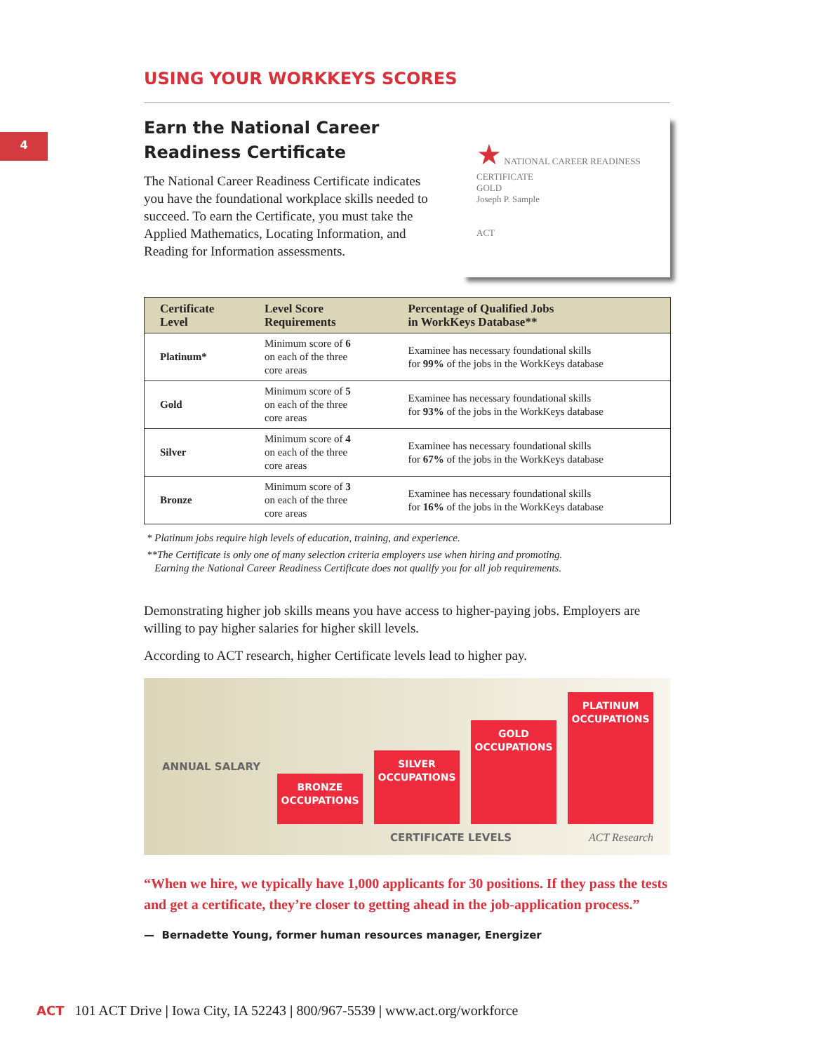4
USING YOUR WORKKEYS SCORES
Earn the National Career
Readiness Certificate
The National Career Readiness Certificate indicates you have the foundational workplace skills needed to succeed. To earn the Certificate, you must take the Applied Mathematics, Locating Information, and Reading for Information assessments.
★ NATIONAL CAREER READINESS CERTIFICATE
GOLD
Joseph P. Sample
ACT
| Certificate Level | Level Score Requirements | Percentage of Qualified Jobs in WorkKeys Database** |
| --- | --- | --- |
| Platinum* | Minimum score of 6 on each of the three core areas | Examinee has necessary foundational skills for 99% of the jobs in the WorkKeys database |
| Gold | Minimum score of 5 on each of the three core areas | Examinee has necessary foundational skills for 93% of the jobs in the WorkKeys database |
| Silver | Minimum score of 4 on each of the three core areas | Examinee has necessary foundational skills for 67% of the jobs in the WorkKeys database |
| Bronze | Minimum score of 3 on each of the three core areas | Examinee has necessary foundational skills for 16% of the jobs in the WorkKeys database |
* Platinum jobs require high levels of education, training, and experience.
**The Certificate is only one of many selection criteria employers use when hiring and promoting.
Earning the National Career Readiness Certificate does not qualify you for all job requirements.
Demonstrating higher job skills means you have access to higher-paying jobs. Employers are willing to pay higher salaries for higher skill levels.
According to ACT research, higher Certificate levels lead to higher pay.
ANNUAL SALARY
BRONZE
OCCUPATIONS
SILVER
OCCUPATIONS
GOLD
OCCUPATIONS
PLATINUM
OCCUPATIONS
CERTIFICATE LEVELS ACT Research
“When we hire, we typically have 1,000 applicants for 30 positions. If they pass the tests and get a certificate, they’re closer to getting ahead in the job-application process.”
— Bernadette Young, former human resources manager, Energizer
ACT 101 ACT Drive | Iowa City, IA 52243 | 800/967-5539 | www.act.org/workforce